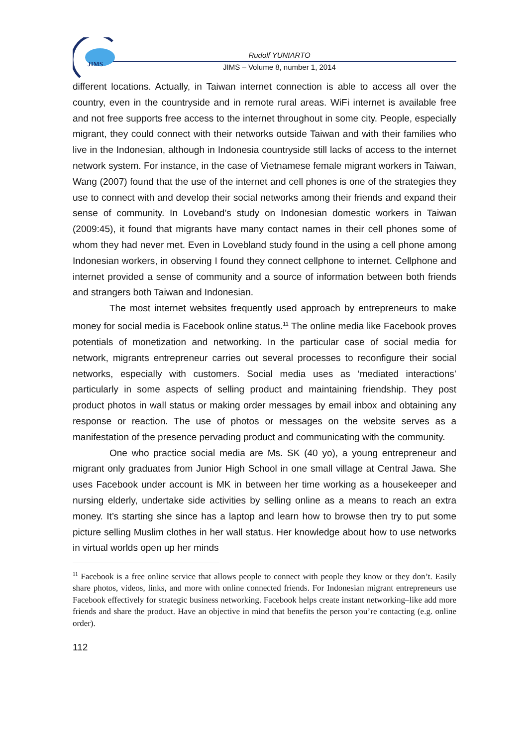JIMS
Rudolf YUNIARTO
JIMS – Volume 8, number 1, 2014
different locations. Actually, in Taiwan internet connection is able to access all over the country, even in the countryside and in remote rural areas. WiFi internet is available free and not free supports free access to the internet throughout in some city. People, especially migrant, they could connect with their networks outside Taiwan and with their families who live in the Indonesian, although in Indonesia countryside still lacks of access to the internet network system. For instance, in the case of Vietnamese female migrant workers in Taiwan, Wang (2007) found that the use of the internet and cell phones is one of the strategies they use to connect with and develop their social networks among their friends and expand their sense of community. In Loveband’s study on Indonesian domestic workers in Taiwan (2009:45), it found that migrants have many contact names in their cell phones some of whom they had never met. Even in Lovebland study found in the using a cell phone among Indonesian workers, in observing I found they connect cellphone to internet. Cellphone and internet provided a sense of community and a source of information between both friends and strangers both Taiwan and Indonesian.
The most internet websites frequently used approach by entrepreneurs to make money for social media is Facebook online status.<sup>11</sup> The online media like Facebook proves potentials of monetization and networking. In the particular case of social media for network, migrants entrepreneur carries out several processes to reconfigure their social networks, especially with customers. Social media uses as ‘mediated interactions’ particularly in some aspects of selling product and maintaining friendship. They post product photos in wall status or making order messages by email inbox and obtaining any response or reaction. The use of photos or messages on the website serves as a manifestation of the presence pervading product and communicating with the community.
One who practice social media are Ms. SK (40 yo), a young entrepreneur and migrant only graduates from Junior High School in one small village at Central Jawa. She uses Facebook under account is MK in between her time working as a housekeeper and nursing elderly, undertake side activities by selling online as a means to reach an extra money. It’s starting she since has a laptop and learn how to browse then try to put some picture selling Muslim clothes in her wall status. Her knowledge about how to use networks in virtual worlds open up her minds
<sup>11</sup> Facebook is a free online service that allows people to connect with people they know or they don’t. Easily share photos, videos, links, and more with online connected friends. For Indonesian migrant entrepreneurs use Facebook effectively for strategic business networking. Facebook helps create instant networking–like add more friends and share the product. Have an objective in mind that benefits the person you’re contacting (e.g. online order).
112